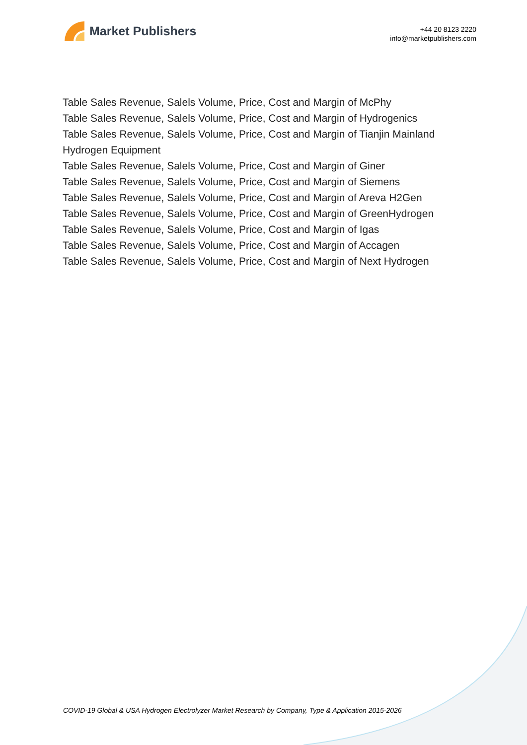Market Publishers
+44 20 8123 2220
info@marketpublishers.com
Table Sales Revenue, Salels Volume, Price, Cost and Margin of McPhy
Table Sales Revenue, Salels Volume, Price, Cost and Margin of Hydrogenics
Table Sales Revenue, Salels Volume, Price, Cost and Margin of Tianjin Mainland Hydrogen Equipment
Table Sales Revenue, Salels Volume, Price, Cost and Margin of Giner
Table Sales Revenue, Salels Volume, Price, Cost and Margin of Siemens
Table Sales Revenue, Salels Volume, Price, Cost and Margin of Areva H2Gen
Table Sales Revenue, Salels Volume, Price, Cost and Margin of GreenHydrogen
Table Sales Revenue, Salels Volume, Price, Cost and Margin of Igas
Table Sales Revenue, Salels Volume, Price, Cost and Margin of Accagen
Table Sales Revenue, Salels Volume, Price, Cost and Margin of Next Hydrogen
COVID-19 Global & USA Hydrogen Electrolyzer Market Research by Company, Type & Application 2015-2026